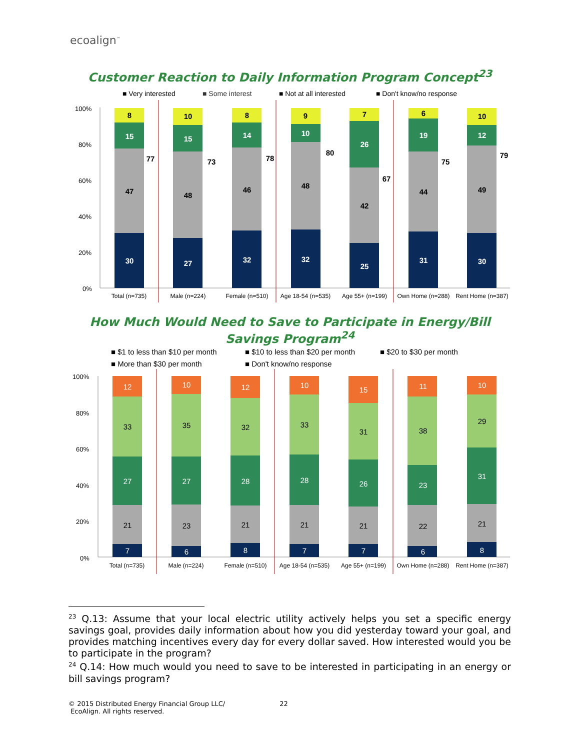ecoalign<sup>™</sup>
Customer Reaction to Daily Information Program Concept<sup>23</sup>
■ Very interested
■ Some interest
■ Not at all interested
■ Don't know/no response
100%
80%
60%
40%
20%
0%
30
47
15
8
27
48
15
10
32
46
14
8
32
48
10
9
25
42
26
7
31
44
19
6
30
49
12
10
77
73
78
80
67
75
79
Total (n=735)
Male (n=224)
Female (n=510)
Age 18-54 (n=535)
Age 55+ (n=199)
Own Home (n=288)
Rent Home (n=387)
How Much Would Need to Save to Participate in Energy/Bill Savings Program<sup>24</sup>
■ $1 to less than $10 per month
■ $10 to less than $20 per month
■ $20 to $30 per month
■ More than $30 per month
■ Don't know/no response
100%
80%
60%
40%
20%
0%
7
21
27
33
12
6
23
27
35
10
8
21
28
32
12
7
21
28
33
10
7
21
26
31
15
6
22
23
38
11
8
21
31
29
10
Total (n=735)
Male (n=224)
Female (n=510)
Age 18-54 (n=535)
Age 55+ (n=199)
Own Home (n=288)
Rent Home (n=387)
<sup>23</sup> Q.13: Assume that your local electric utility actively helps you set a specific energy savings goal, provides daily information about how you did yesterday toward your goal, and provides matching incentives every day for every dollar saved. How interested would you be to participate in the program?
<sup>24</sup> Q.14: How much would you need to save to be interested in participating in an energy or bill savings program?
© 2015 Distributed Energy Financial Group LLC/ 22
EcoAlign. All rights reserved.